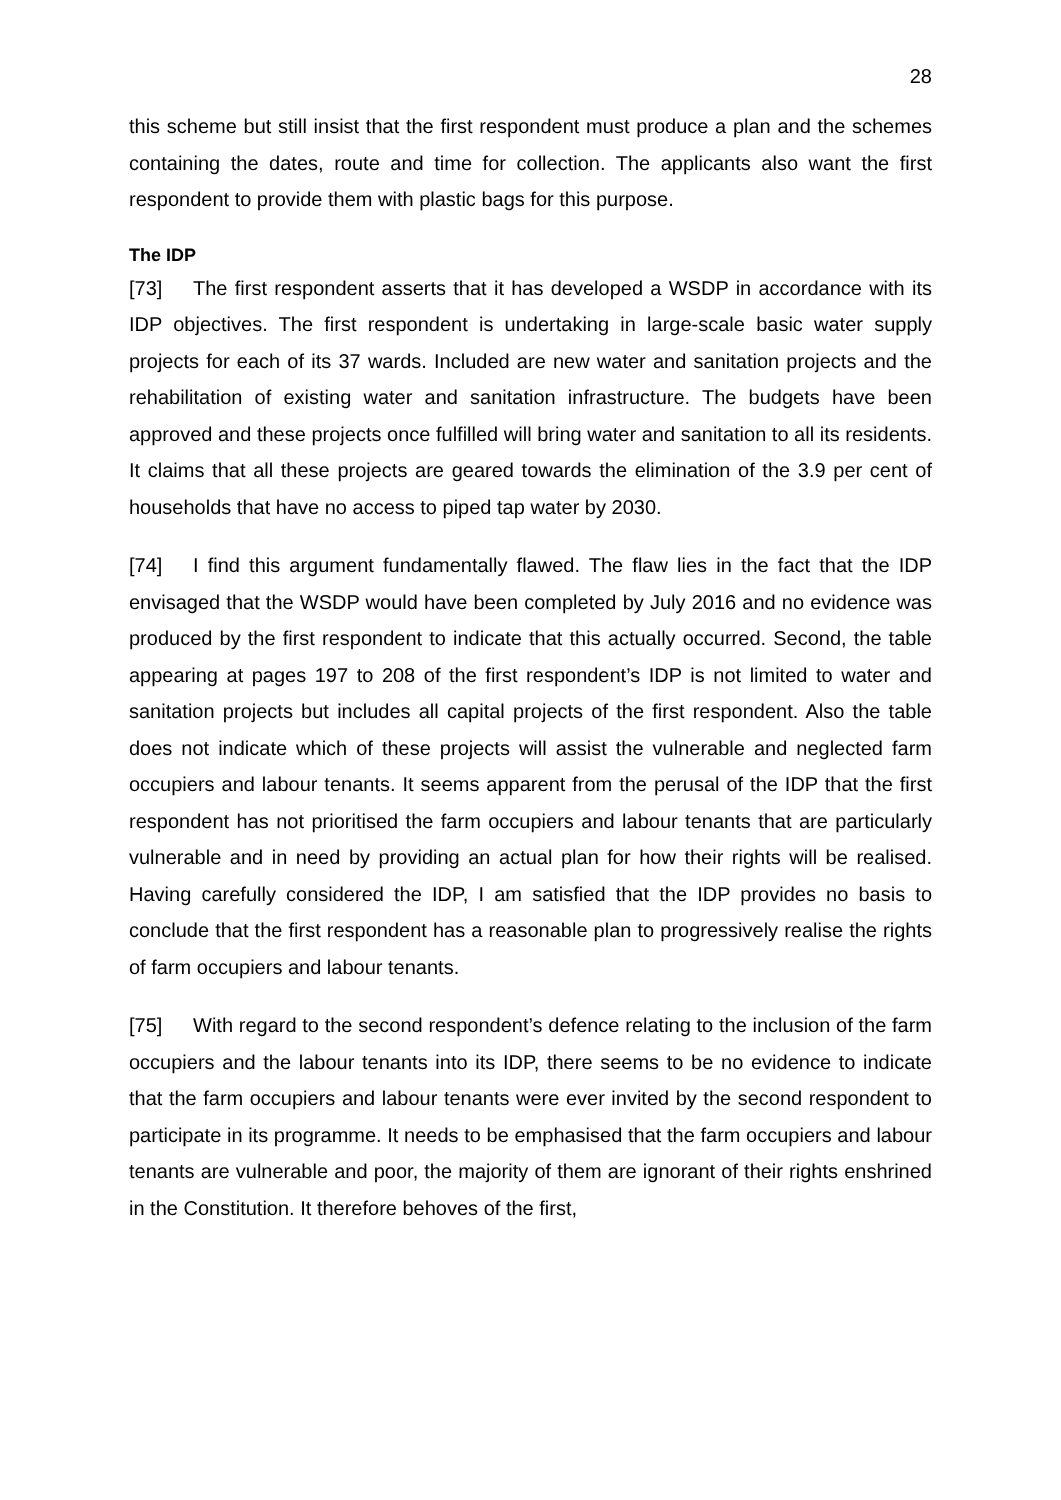28
this scheme but still insist that the first respondent must produce a plan and the schemes containing the dates, route and time for collection. The applicants also want the first respondent to provide them with plastic bags for this purpose.
The IDP
[73] The first respondent asserts that it has developed a WSDP in accordance with its IDP objectives. The first respondent is undertaking in large-scale basic water supply projects for each of its 37 wards. Included are new water and sanitation projects and the rehabilitation of existing water and sanitation infrastructure. The budgets have been approved and these projects once fulfilled will bring water and sanitation to all its residents. It claims that all these projects are geared towards the elimination of the 3.9 per cent of households that have no access to piped tap water by 2030.
[74] I find this argument fundamentally flawed. The flaw lies in the fact that the IDP envisaged that the WSDP would have been completed by July 2016 and no evidence was produced by the first respondent to indicate that this actually occurred. Second, the table appearing at pages 197 to 208 of the first respondent’s IDP is not limited to water and sanitation projects but includes all capital projects of the first respondent. Also the table does not indicate which of these projects will assist the vulnerable and neglected farm occupiers and labour tenants. It seems apparent from the perusal of the IDP that the first respondent has not prioritised the farm occupiers and labour tenants that are particularly vulnerable and in need by providing an actual plan for how their rights will be realised. Having carefully considered the IDP, I am satisfied that the IDP provides no basis to conclude that the first respondent has a reasonable plan to progressively realise the rights of farm occupiers and labour tenants.
[75] With regard to the second respondent’s defence relating to the inclusion of the farm occupiers and the labour tenants into its IDP, there seems to be no evidence to indicate that the farm occupiers and labour tenants were ever invited by the second respondent to participate in its programme. It needs to be emphasised that the farm occupiers and labour tenants are vulnerable and poor, the majority of them are ignorant of their rights enshrined in the Constitution. It therefore behoves of the first,